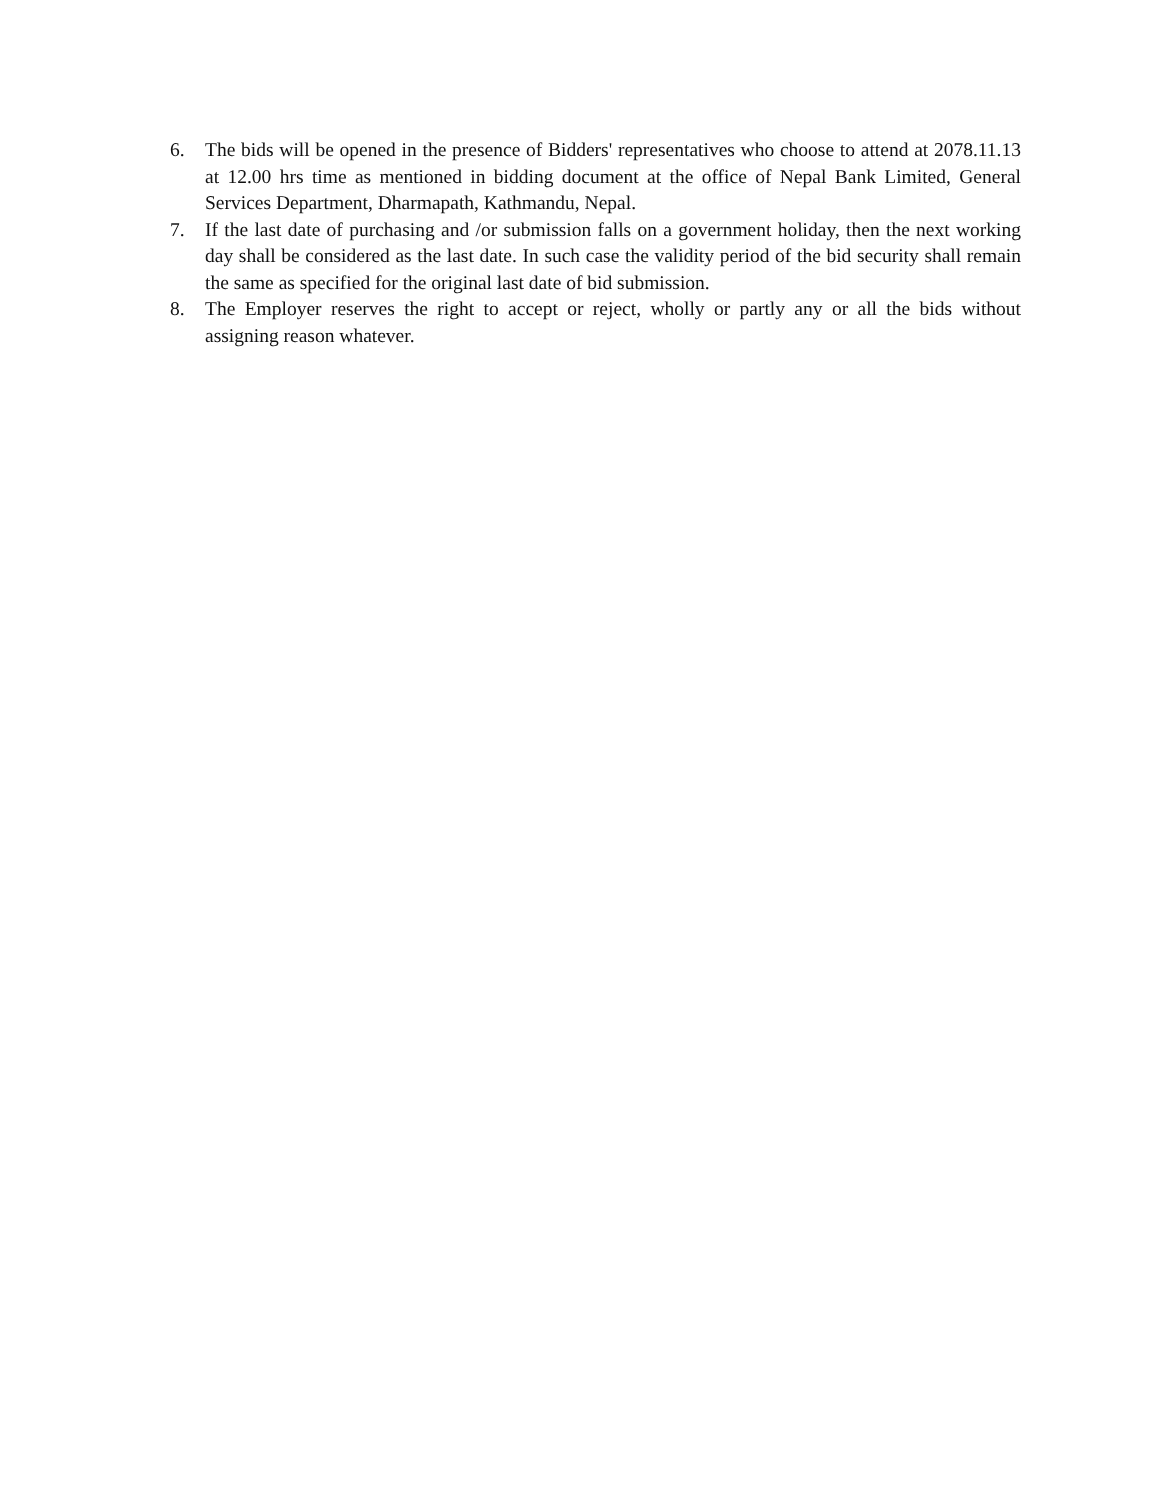6. The bids will be opened in the presence of Bidders' representatives who choose to attend at 2078.11.13 at 12.00 hrs time as mentioned in bidding document at the office of Nepal Bank Limited, General Services Department, Dharmapath, Kathmandu, Nepal.
7. If the last date of purchasing and /or submission falls on a government holiday, then the next working day shall be considered as the last date. In such case the validity period of the bid security shall remain the same as specified for the original last date of bid submission.
8. The Employer reserves the right to accept or reject, wholly or partly any or all the bids without assigning reason whatever.